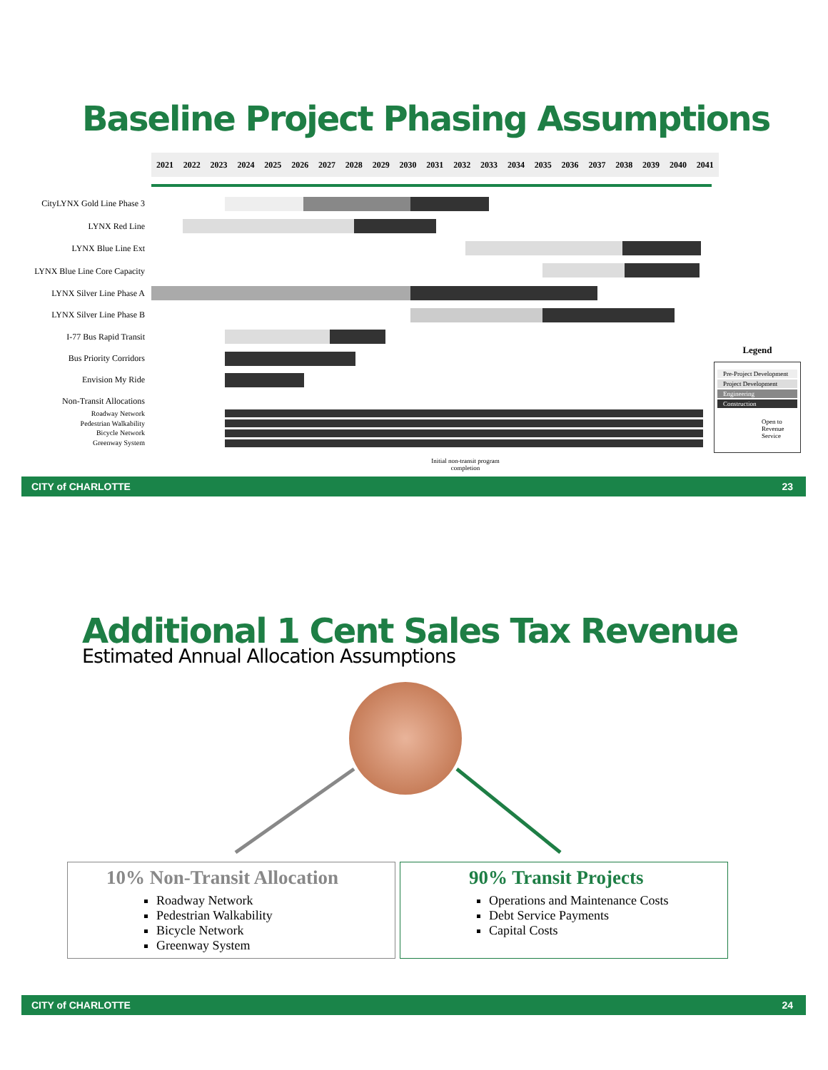Baseline Project Phasing Assumptions
2021 2022 2023 2024 2025 2026 2027 2028 2029 2030 2031 2032 2033 2034 2035 2036 2037 2038 2039 2040 2041
CityLYNX Gold Line Phase 3
LYNX Red Line
LYNX Blue Line Ext
LYNX Blue Line Core Capacity
LYNX Silver Line Phase A
LYNX Silver Line Phase B
I-77 Bus Rapid Transit
Bus Priority Corridors
Envision My Ride
Non-Transit Allocations
Roadway Network
Pedestrian Walkability
Bicycle Network
Greenway System
Initial non-transit program completion
Legend
Pre-Project Development
Project Development
Engineering
Construction
Open to Revenue Service
CITY of CHARLOTTE 23
Additional 1 Cent Sales Tax Revenue
Estimated Annual Allocation Assumptions
10% Non-Transit Allocation
Roadway Network
Pedestrian Walkability
Bicycle Network
Greenway System
90% Transit Projects
Operations and Maintenance Costs
Debt Service Payments
Capital Costs
CITY of CHARLOTTE 24